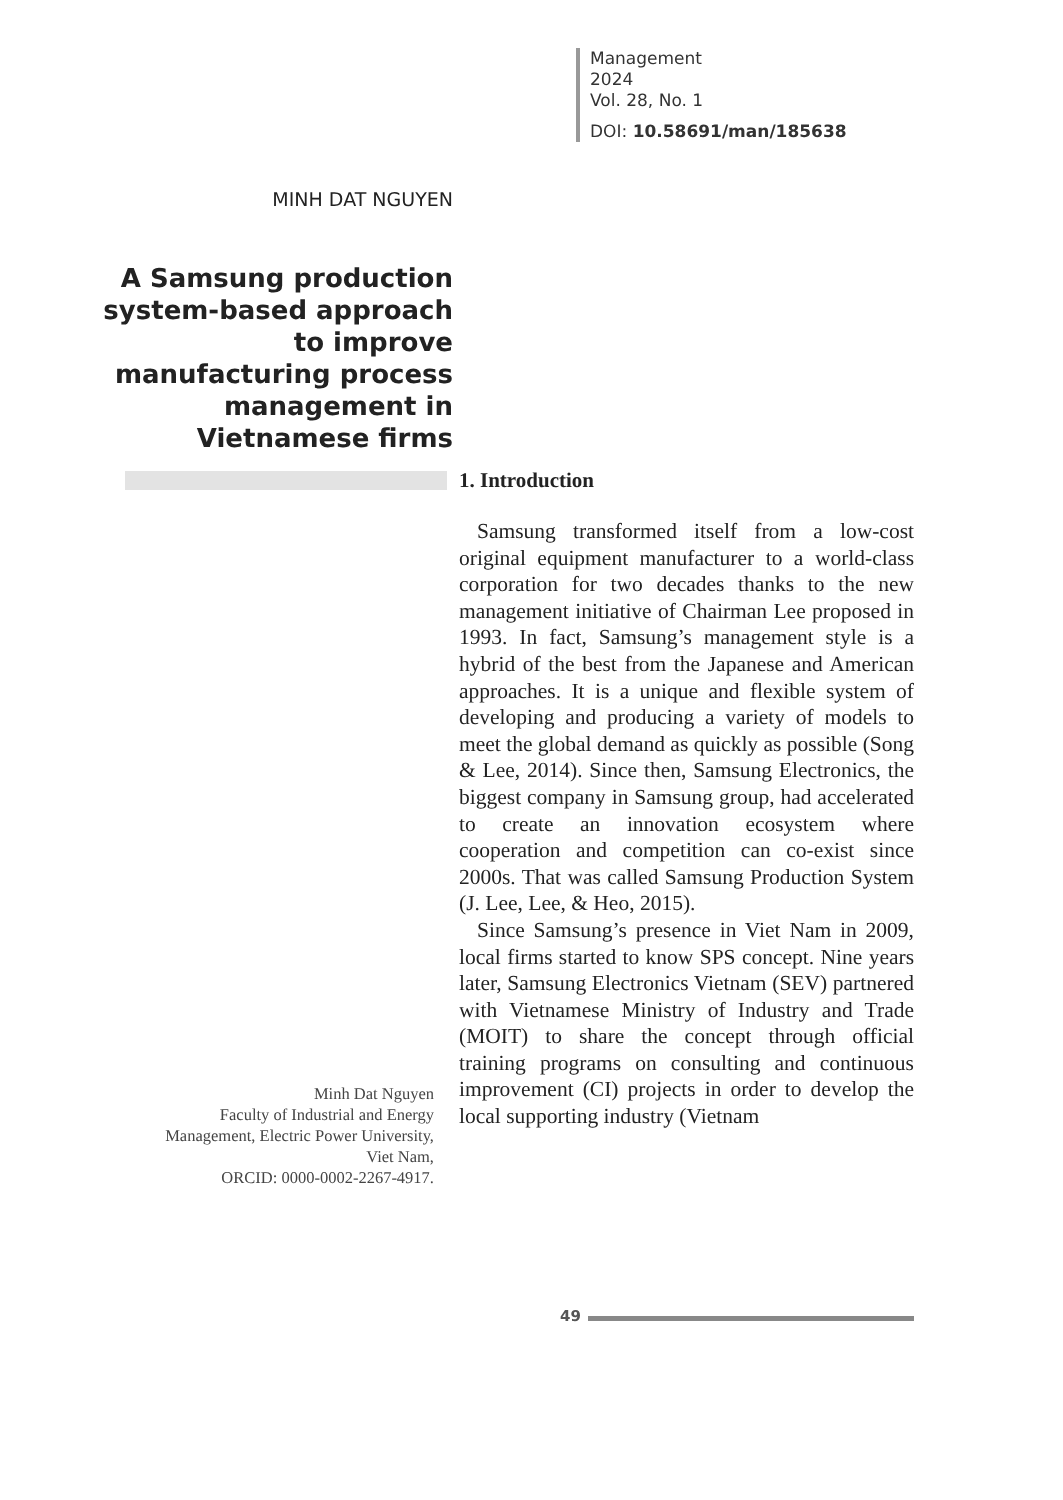Management
2024
Vol. 28, No. 1
DOI: 10.58691/man/185638
MINH DAT NGUYEN
A Samsung production system-based approach to improve manufacturing process management in Vietnamese firms
1. Introduction
Samsung transformed itself from a low-cost original equipment manufacturer to a world-class corporation for two decades thanks to the new management initiative of Chairman Lee proposed in 1993. In fact, Samsung’s management style is a hybrid of the best from the Japanese and American approaches. It is a unique and flexible system of developing and producing a variety of models to meet the global demand as quickly as possible (Song & Lee, 2014). Since then, Samsung Electronics, the biggest company in Samsung group, had accelerated to create an innovation ecosystem where cooperation and competition can co-exist since 2000s. That was called Samsung Production System (J. Lee, Lee, & Heo, 2015).
Since Samsung’s presence in Viet Nam in 2009, local firms started to know SPS concept. Nine years later, Samsung Electronics Vietnam (SEV) partnered with Vietnamese Ministry of Industry and Trade (MOIT) to share the concept through official training programs on consulting and continuous improvement (CI) projects in order to develop the local supporting industry (Vietnam
Minh Dat Nguyen
Faculty of Industrial and Energy Management, Electric Power University, Viet Nam,
ORCID: 0000-0002-2267-4917.
49